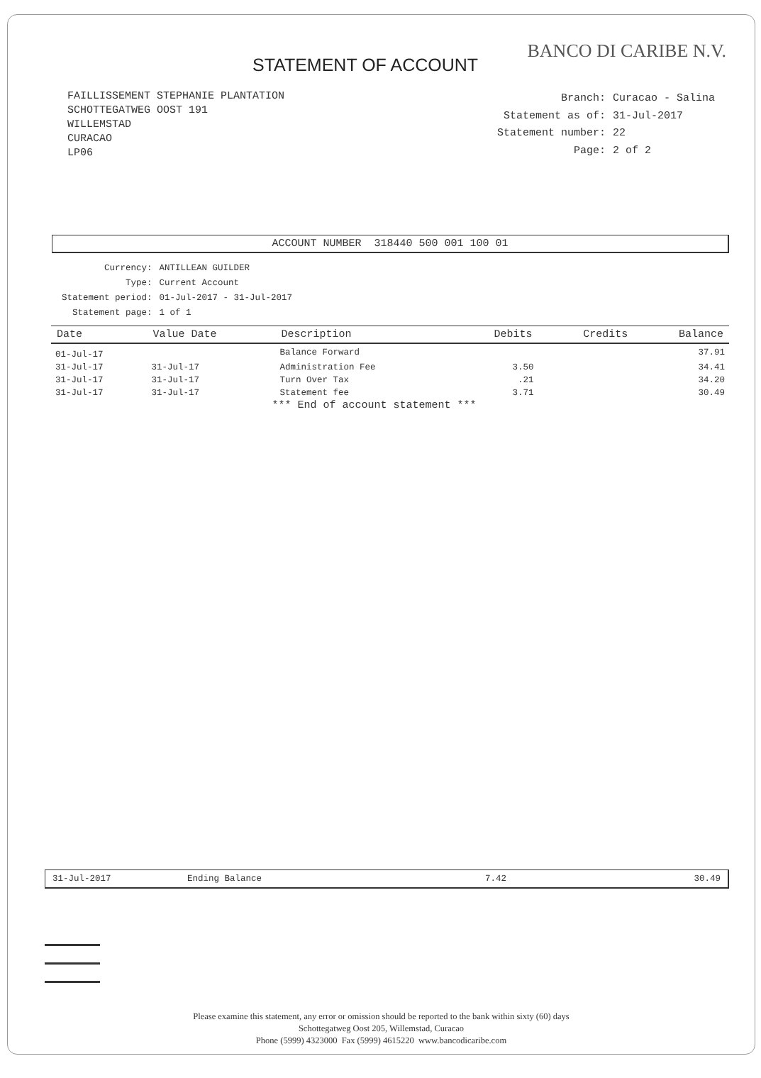BANCO DI CARIBE N.V.
STATEMENT OF ACCOUNT
FAILLISSEMENT STEPHANIE PLANTATION
SCHOTTEGATWEG OOST 191
WILLEMSTAD
CURACAO
LP06
| Branch: | Curacao - Salina |
| Statement as of: | 31-Jul-2017 |
| Statement number: | 22 |
| Page: | 2 of 2 |
ACCOUNT NUMBER 318440 500 001 100 01
| Currency: | ANTILLEAN GUILDER |
| Type: | Current Account |
| Statement period: | 01-Jul-2017 - 31-Jul-2017 |
| Statement page: | 1 of 1 |
| Date | Value Date | Description | Debits | Credits | Balance |
| --- | --- | --- | --- | --- | --- |
| 01-Jul-17 | | Balance Forward | | | 37.91 |
| 31-Jul-17 | 31-Jul-17 | Administration Fee | 3.50 | | 34.41 |
| 31-Jul-17 | 31-Jul-17 | Turn Over Tax | .21 | | 34.20 |
| 31-Jul-17 | 31-Jul-17 | Statement fee | 3.71 | | 30.49 |
*** End of account statement ***
31-Jul-2017 Ending Balance 7.42 30.49
Please examine this statement, any error or omission should be reported to the bank within sixty (60) days
Schottegatweg Oost 205, Willemstad, Curacao
Phone (5999) 4323000 Fax (5999) 4615220 www.bancodicaribe.com